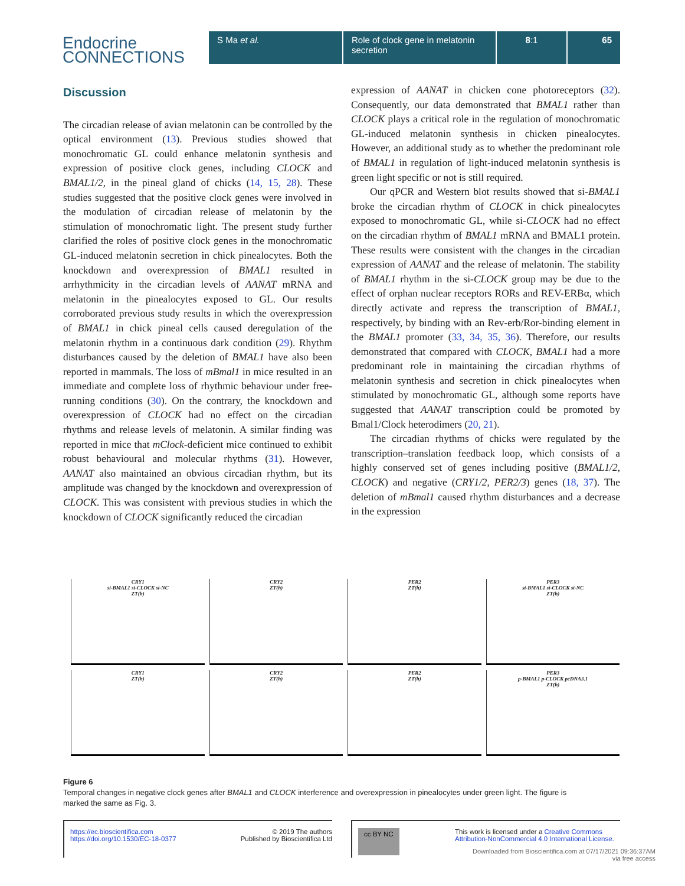Endocrine
CONNECTIONS
S Ma et al. Role of clock gene in melatonin secretion
8:1 65
Discussion
The circadian release of avian melatonin can be controlled by the optical environment (13). Previous studies showed that monochromatic GL could enhance melatonin synthesis and expression of positive clock genes, including CLOCK and BMAL1/2, in the pineal gland of chicks (14, 15, 28). These studies suggested that the positive clock genes were involved in the modulation of circadian release of melatonin by the stimulation of monochromatic light. The present study further clarified the roles of positive clock genes in the monochromatic GL-induced melatonin secretion in chick pinealocytes. Both the knockdown and overexpression of BMAL1 resulted in arrhythmicity in the circadian levels of AANAT mRNA and melatonin in the pinealocytes exposed to GL. Our results corroborated previous study results in which the overexpression of BMAL1 in chick pineal cells caused deregulation of the melatonin rhythm in a continuous dark condition (29). Rhythm disturbances caused by the deletion of BMAL1 have also been reported in mammals. The loss of mBmal1 in mice resulted in an immediate and complete loss of rhythmic behaviour under free-running conditions (30). On the contrary, the knockdown and overexpression of CLOCK had no effect on the circadian rhythms and release levels of melatonin. A similar finding was reported in mice that mClock-deficient mice continued to exhibit robust behavioural and molecular rhythms (31). However, AANAT also maintained an obvious circadian rhythm, but its amplitude was changed by the knockdown and overexpression of CLOCK. This was consistent with previous studies in which the knockdown of CLOCK significantly reduced the circadian
expression of AANAT in chicken cone photoreceptors (32). Consequently, our data demonstrated that BMAL1 rather than CLOCK plays a critical role in the regulation of monochromatic GL-induced melatonin synthesis in chicken pinealocytes. However, an additional study as to whether the predominant role of BMAL1 in regulation of light-induced melatonin synthesis is green light specific or not is still required.
Our qPCR and Western blot results showed that si-BMAL1 broke the circadian rhythm of CLOCK in chick pinealocytes exposed to monochromatic GL, while si-CLOCK had no effect on the circadian rhythm of BMAL1 mRNA and BMAL1 protein. These results were consistent with the changes in the circadian expression of AANAT and the release of melatonin. The stability of BMAL1 rhythm in the si-CLOCK group may be due to the effect of orphan nuclear receptors RORs and REV-ERBα, which directly activate and repress the transcription of BMAL1, respectively, by binding with an Rev-erb/Ror-binding element in the BMAL1 promoter (33, 34, 35, 36). Therefore, our results demonstrated that compared with CLOCK, BMAL1 had a more predominant role in maintaining the circadian rhythms of melatonin synthesis and secretion in chick pinealocytes when stimulated by monochromatic GL, although some reports have suggested that AANAT transcription could be promoted by Bmal1/Clock heterodimers (20, 21).
The circadian rhythms of chicks were regulated by the transcription–translation feedback loop, which consists of a highly conserved set of genes including positive (BMAL1/2, CLOCK) and negative (CRY1/2, PER2/3) genes (18, 37). The deletion of mBmal1 caused rhythm disturbances and a decrease in the expression
CRY1
si-BMAL1 si-CLOCK si-NC
ZT(h)
CRY2
ZT(h)
PER2
ZT(h)
PER3
si-BMAL1 si-CLOCK si-NC
ZT(h)
CRY1
ZT(h)
CRY2
ZT(h)
PER2
ZT(h)
PER3
p-BMAL1 p-CLOCK pcDNA3.1
ZT(h)
Figure 6
Temporal changes in negative clock genes after BMAL1 and CLOCK interference and overexpression in pinealocytes under green light. The figure is marked the same as Fig. 3.
https://ec.bioscientifica.com
https://doi.org/10.1530/EC-18-0377 © 2019 The authors
Published by Bioscientifica Ltd
cc BY NC This work is licensed under a Creative Commons Attribution-NonCommercial 4.0 International License.
Downloaded from Bioscientifica.com at 07/17/2021 09:36:37AM
via free access